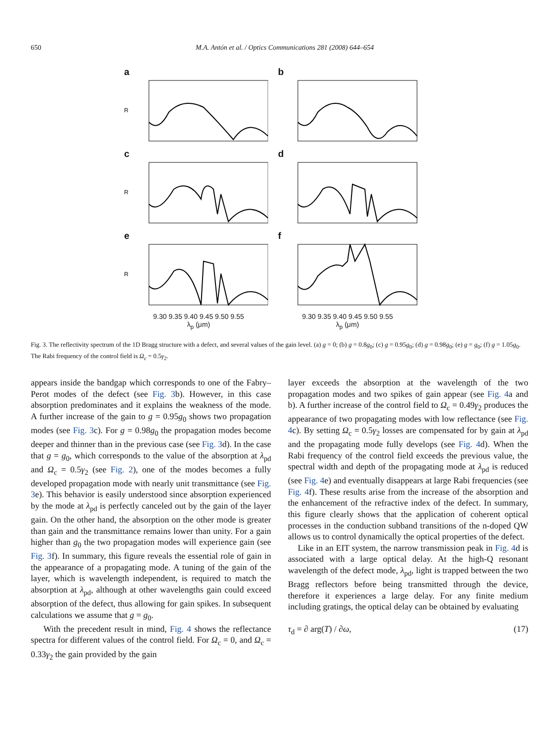650 M.A. Antón et al. / Optics Communications 281 (2008) 644–654
a
R
b
c
R
d
e
R
f
9.30 9.35 9.40 9.45 9.50 9.55 9.30 9.35 9.40 9.45 9.50 9.55
λ<sub>p</sub> (μm) λ<sub>p</sub> (μm)
Fig. 3. The reflectivity spectrum of the 1D Bragg structure with a defect, and several values of the gain level. (a) g = 0; (b) g = 0.8g<sub>0</sub>; (c) g = 0.95g<sub>0</sub>; (d) g = 0.98g<sub>0</sub>; (e) g = g<sub>0</sub>; (f) g = 1.05g<sub>0</sub>. The Rabi frequency of the control field is Ω<sub>c</sub> = 0.5γ<sub>2</sub>.
appears inside the bandgap which corresponds to one of the Fabry–Perot modes of the defect (see Fig. 3b). However, in this case absorption predominates and it explains the weakness of the mode. A further increase of the gain to g = 0.95g<sub>0</sub> shows two propagation modes (see Fig. 3c). For g = 0.98g<sub>0</sub> the propagation modes become deeper and thinner than in the previous case (see Fig. 3d). In the case that g = g<sub>0</sub>, which corresponds to the value of the absorption at λ<sub>pd</sub> and Ω<sub>c</sub> = 0.5γ<sub>2</sub> (see Fig. 2), one of the modes becomes a fully developed propagation mode with nearly unit transmittance (see Fig. 3e). This behavior is easily understood since absorption experienced by the mode at λ<sub>pd</sub> is perfectly canceled out by the gain of the layer gain. On the other hand, the absorption on the other mode is greater than gain and the transmittance remains lower than unity. For a gain higher than g<sub>0</sub> the two propagation modes will experience gain (see Fig. 3f). In summary, this figure reveals the essential role of gain in the appearance of a propagating mode. A tuning of the gain of the layer, which is wavelength independent, is required to match the absorption at λ<sub>pd</sub>, although at other wavelengths gain could exceed absorption of the defect, thus allowing for gain spikes. In subsequent calculations we assume that g = g<sub>0</sub>.
With the precedent result in mind, Fig. 4 shows the reflectance spectra for different values of the control field. For Ω<sub>c</sub> = 0, and Ω<sub>c</sub> = 0.33γ<sub>2</sub> the gain provided by the gain
layer exceeds the absorption at the wavelength of the two propagation modes and two spikes of gain appear (see Fig. 4a and b). A further increase of the control field to Ω<sub>c</sub> = 0.49γ<sub>2</sub> produces the appearance of two propagating modes with low reflectance (see Fig. 4c). By setting Ω<sub>c</sub> = 0.5γ<sub>2</sub> losses are compensated for by gain at λ<sub>pd</sub> and the propagating mode fully develops (see Fig. 4d). When the Rabi frequency of the control field exceeds the previous value, the spectral width and depth of the propagating mode at λ<sub>pd</sub> is reduced (see Fig. 4e) and eventually disappears at large Rabi frequencies (see Fig. 4f). These results arise from the increase of the absorption and the enhancement of the refractive index of the defect. In summary, this figure clearly shows that the application of coherent optical processes in the conduction subband transitions of the n-doped QW allows us to control dynamically the optical properties of the defect.
Like in an EIT system, the narrow transmission peak in Fig. 4d is associated with a large optical delay. At the high-Q resonant wavelength of the defect mode, λ<sub>pd</sub>, light is trapped between the two Bragg reflectors before being transmitted through the device, therefore it experiences a large delay. For any finite medium including gratings, the optical delay can be obtained by evaluating
τ<sub>d</sub> = ∂ arg(T) / ∂ω, (17)